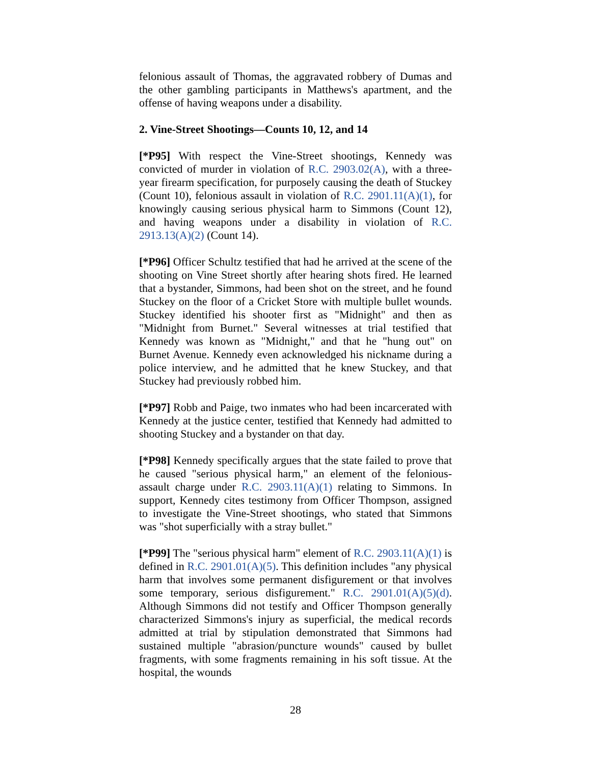felonious assault of Thomas, the aggravated robbery of Dumas and the other gambling participants in Matthews's apartment, and the offense of having weapons under a disability.
2. Vine-Street Shootings—Counts 10, 12, and 14
[*P95] With respect the Vine-Street shootings, Kennedy was convicted of murder in violation of R.C. 2903.02(A), with a three-year firearm specification, for purposely causing the death of Stuckey (Count 10), felonious assault in violation of R.C. 2901.11(A)(1), for knowingly causing serious physical harm to Simmons (Count 12), and having weapons under a disability in violation of R.C. 2913.13(A)(2) (Count 14).
[*P96] Officer Schultz testified that had he arrived at the scene of the shooting on Vine Street shortly after hearing shots fired. He learned that a bystander, Simmons, had been shot on the street, and he found Stuckey on the floor of a Cricket Store with multiple bullet wounds. Stuckey identified his shooter first as "Midnight" and then as "Midnight from Burnet." Several witnesses at trial testified that Kennedy was known as "Midnight," and that he "hung out" on Burnet Avenue. Kennedy even acknowledged his nickname during a police interview, and he admitted that he knew Stuckey, and that Stuckey had previously robbed him.
[*P97] Robb and Paige, two inmates who had been incarcerated with Kennedy at the justice center, testified that Kennedy had admitted to shooting Stuckey and a bystander on that day.
[*P98] Kennedy specifically argues that the state failed to prove that he caused "serious physical harm," an element of the felonious-assault charge under R.C. 2903.11(A)(1) relating to Simmons. In support, Kennedy cites testimony from Officer Thompson, assigned to investigate the Vine-Street shootings, who stated that Simmons was "shot superficially with a stray bullet."
[*P99] The "serious physical harm" element of R.C. 2903.11(A)(1) is defined in R.C. 2901.01(A)(5). This definition includes "any physical harm that involves some permanent disfigurement or that involves some temporary, serious disfigurement." R.C. 2901.01(A)(5)(d). Although Simmons did not testify and Officer Thompson generally characterized Simmons's injury as superficial, the medical records admitted at trial by stipulation demonstrated that Simmons had sustained multiple "abrasion/puncture wounds" caused by bullet fragments, with some fragments remaining in his soft tissue. At the hospital, the wounds
28